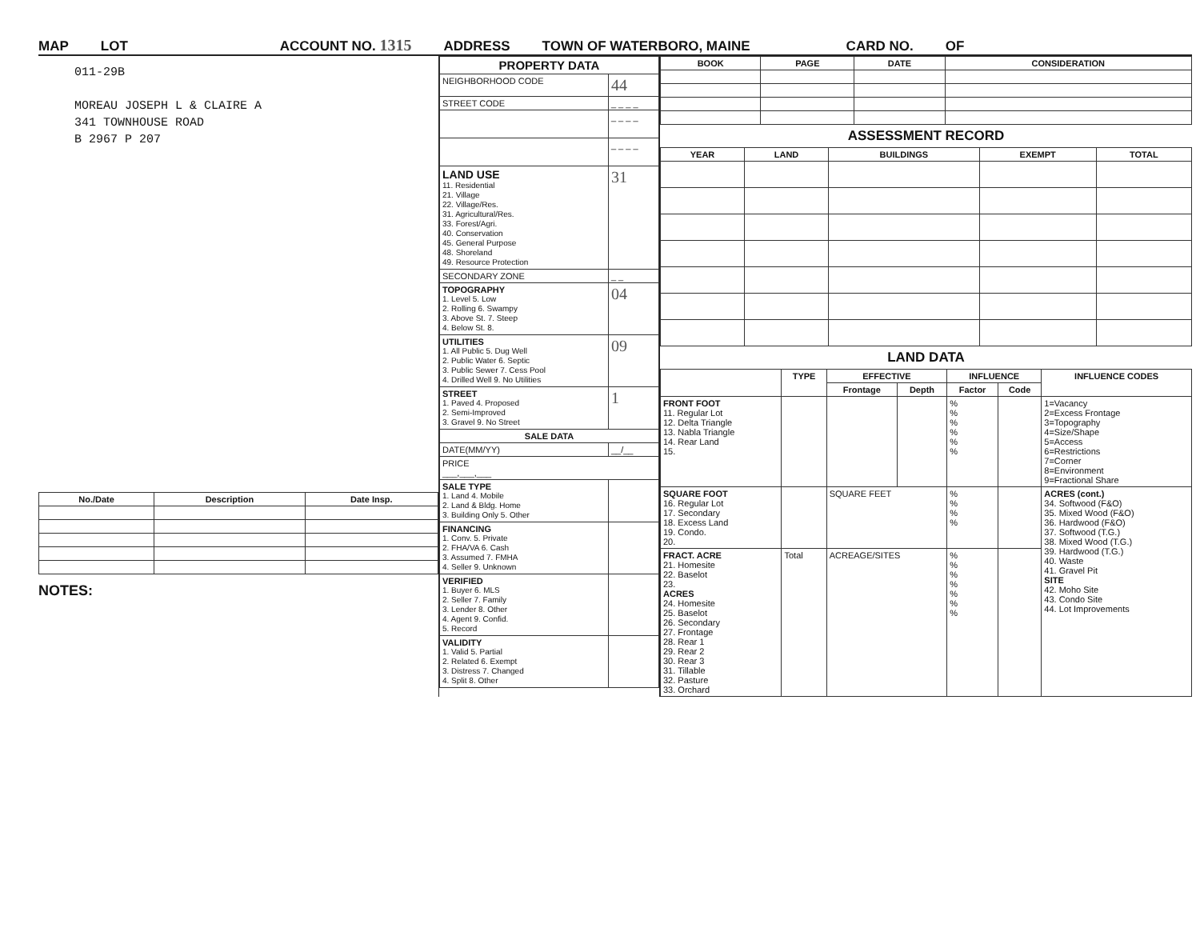MAP LOT ACCOUNT NO. 1315 ADDRESS TOWN OF WATERBORO, MAINE CARD NO. OF
011-29B
MOREAU JOSEPH L & CLAIRE A
341 TOWNHOUSE ROAD
B 2967 P 207
| No./Date | Description | Date Insp. |
| --- | --- | --- |
NOTES:
| PROPERTY DATA | |
| --- | --- |
| NEIGHBORHOOD CODE | 44 |
| STREET CODE | _ _ _ _ |
| | _ _ _ _ |
| | _ _ _ _ |
| LAND USE 11. Residential 21. Village 22. Village/Res. 31. Agricultural/Res. 33. Forest/Agri. 40. Conservation 45. General Purpose 48. Shoreland 49. Resource Protection | 31 |
| SECONDARY ZONE | _ _ |
| TOPOGRAPHY 1. Level 5. Low 2. Rolling 6. Swampy 3. Above St. 7. Steep 4. Below St. 8. | 04 |
| UTILITIES 1. All Public 5. Dug Well 2. Public Water 6. Septic 3. Public Sewer 7. Cess Pool 4. Drilled Well 9. No Utilities | 09 |
| STREET 1. Paved 4. Proposed 2. Semi-Improved 3. Gravel 9. No Street | 1 |
| SALE DATA | |
| DATE(MM/YY) | __/__ |
| PRICE ___,___,___ | |
| SALE TYPE 1. Land 4. Mobile 2. Land & Bldg. Home 3. Building Only 5. Other | |
| FINANCING 1. Conv. 5. Private 2. FHA/VA 6. Cash 3. Assumed 7. FMHA 4. Seller 9. Unknown | |
| VERIFIED 1. Buyer 6. MLS 2. Seller 7. Family 3. Lender 8. Other 4. Agent 9. Confid. 5. Record | |
| VALIDITY 1. Valid 5. Partial 2. Related 6. Exempt 3. Distress 7. Changed 4. Split 8. Other | |
| BOOK | PAGE | DATE | CONSIDERATION |
| --- | --- | --- | --- |
ASSESSMENT RECORD
| YEAR | LAND | BUILDINGS | EXEMPT | TOTAL |
| --- | --- | --- | --- | --- |
LAND DATA
| | TYPE | EFFECTIVE | | INFLUENCE | | INFLUENCE CODES |
| --- | --- | --- | --- | --- | --- | --- |
| | | Frontage | Depth | Factor | Code | |
| FRONT FOOT 11. Regular Lot 12. Delta Triangle 13. Nabla Triangle 14. Rear Land 15. | | | | % % % % % % | | 1=Vacancy 2=Excess Frontage 3=Topography 4=Size/Shape 5=Access 6=Restrictions 7=Corner 8=Environment 9=Fractional Share |
| SQUARE FOOT 16. Regular Lot 17. Secondary 18. Excess Land 19. Condo. 20. | | SQUARE FEET | | % % % % | | ACRES (cont.) 34. Softwood (F&O) 35. Mixed Wood (F&O) 36. Hardwood (F&O) 37. Softwood (T.G.) 38. Mixed Wood (T.G.) 39. Hardwood (T.G.) 40. Waste 41. Gravel Pit SITE 42. Moho Site 43. Condo Site 44. Lot Improvements |
| FRACT. ACRE 21. Homesite 22. Baselot 23. ACRES 24. Homesite 25. Baselot 26. Secondary 27. Frontage 28. Rear 1 29. Rear 2 30. Rear 3 31. Tillable 32. Pasture 33. Orchard | Total | ACREAGE/SITES | | % % % % % % % | | |